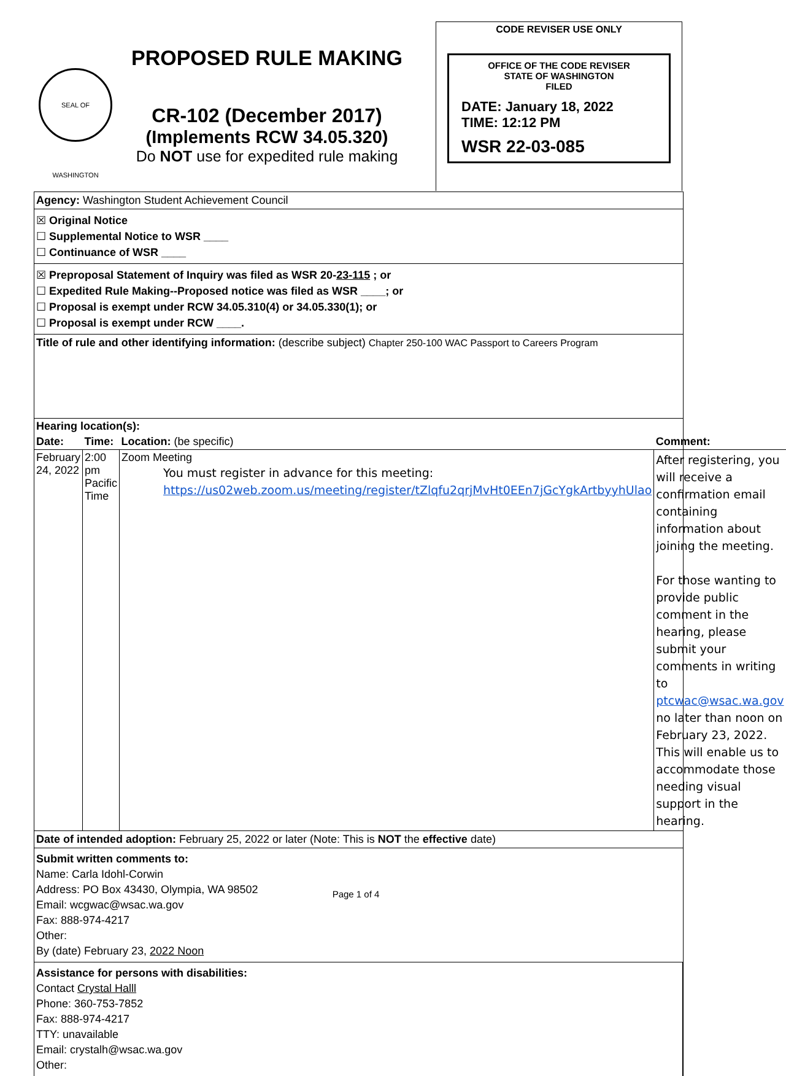SEAL OF WASHINGTON
PROPOSED RULE MAKING
CR-102 (December 2017)
(Implements RCW 34.05.320)
Do NOT use for expedited rule making
CODE REVISER USE ONLY
OFFICE OF THE CODE REVISER
STATE OF WASHINGTON
FILED
DATE: January 18, 2022
TIME: 12:12 PM
WSR 22-03-085
Agency: Washington Student Achievement Council
☒ Original Notice
☐ Supplemental Notice to WSR ____
☐ Continuance of WSR ____
☒ Preproposal Statement of Inquiry was filed as WSR 20-23-115 ; or
☐ Expedited Rule Making--Proposed notice was filed as WSR ____; or
☐ Proposal is exempt under RCW 34.05.310(4) or 34.05.330(1); or
☐ Proposal is exempt under RCW ____.
Title of rule and other identifying information: (describe subject) Chapter 250-100 WAC Passport to Careers Program
| Hearing location(s): | | | |
| --- | --- | --- | --- |
| Date: | Time: | Location: (be specific) | Comment: |
| February 24, 2022 | 2:00 pm Pacific Time | Zoom Meeting You must register in advance for this meeting: https://us02web.zoom.us/meeting/register/tZlqfu2qrjMvHt0EEn7jGcYgkArtbyyhUlao | After registering, you will receive a confirmation email containing information about joining the meeting. For those wanting to provide public comment in the hearing, please submit your comments in writing to ptcwac@wsac.wa.gov no later than noon on February 23, 2022. This will enable us to accommodate those needing visual support in the hearing. |
Date of intended adoption: February 25, 2022 or later (Note: This is NOT the effective date)
Submit written comments to:
Name: Carla Idohl-Corwin
Address: PO Box 43430, Olympia, WA 98502
Email: wcgwac@wsac.wa.gov
Fax: 888-974-4217
Other:
By (date) February 23, 2022 Noon
Assistance for persons with disabilities:
Contact Crystal Halll
Phone: 360-753-7852
Fax: 888-974-4217
TTY: unavailable
Email: crystalh@wsac.wa.gov
Other:
Page 1 of 4